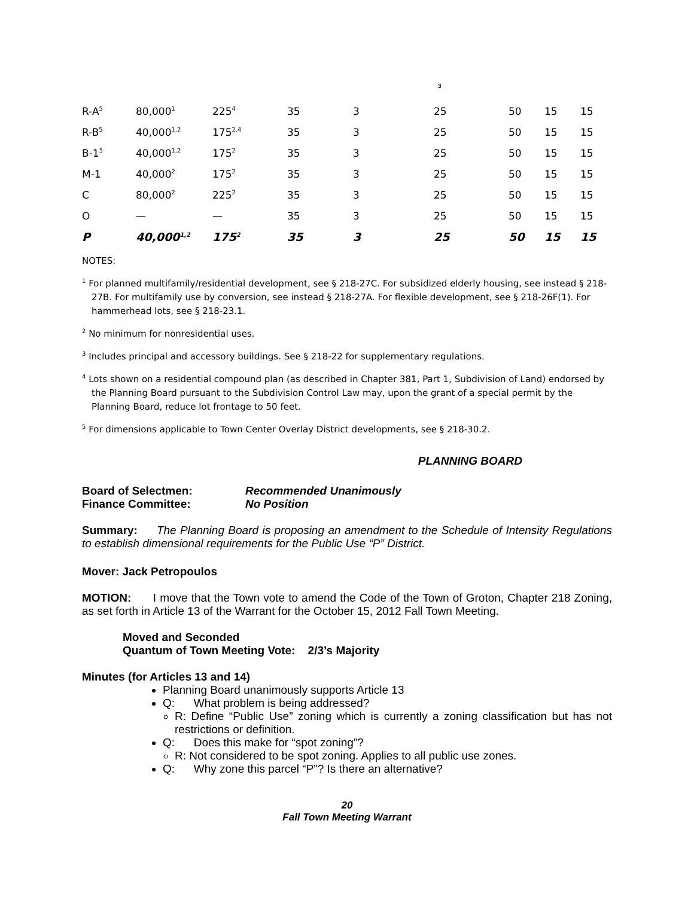3
| R-A<sup>5</sup> | 80,000<sup>1</sup> | 225<sup>4</sup> | 35 | 3 | 25 | 50 | 15 | 15 |
| R-B<sup>5</sup> | 40,000<sup>1,2</sup> | 175<sup>2,4</sup> | 35 | 3 | 25 | 50 | 15 | 15 |
| B-1<sup>5</sup> | 40,000<sup>1,2</sup> | 175<sup>2</sup> | 35 | 3 | 25 | 50 | 15 | 15 |
| M-1 | 40,000<sup>2</sup> | 175<sup>2</sup> | 35 | 3 | 25 | 50 | 15 | 15 |
| C | 80,000<sup>2</sup> | 225<sup>2</sup> | 35 | 3 | 25 | 50 | 15 | 15 |
| O | — | — | 35 | 3 | 25 | 50 | 15 | 15 |
| P | 40,000<sup>1,2</sup> | 175<sup>2</sup> | 35 | 3 | 25 | 50 | 15 | 15 |
NOTES:
<sup>1</sup> For planned multifamily/residential development, see § 218-27C. For subsidized elderly housing, see instead § 218-27B. For multifamily use by conversion, see instead § 218-27A. For flexible development, see § 218-26F(1). For hammerhead lots, see § 218-23.1.
<sup>2</sup> No minimum for nonresidential uses.
<sup>3</sup> Includes principal and accessory buildings. See § 218-22 for supplementary regulations.
<sup>4</sup> Lots shown on a residential compound plan (as described in Chapter 381, Part 1, Subdivision of Land) endorsed by the Planning Board pursuant to the Subdivision Control Law may, upon the grant of a special permit by the Planning Board, reduce lot frontage to 50 feet.
<sup>5</sup> For dimensions applicable to Town Center Overlay District developments, see § 218-30.2.
PLANNING BOARD
Board of Selectmen: Recommended Unanimously
Finance Committee: No Position
Summary: The Planning Board is proposing an amendment to the Schedule of Intensity Regulations to establish dimensional requirements for the Public Use “P” District.
Mover: Jack Petropoulos
MOTION: I move that the Town vote to amend the Code of the Town of Groton, Chapter 218 Zoning, as set forth in Article 13 of the Warrant for the October 15, 2012 Fall Town Meeting.
Moved and Seconded
Quantum of Town Meeting Vote: 2/3’s Majority
Minutes (for Articles 13 and 14)
Planning Board unanimously supports Article 13
Q: What problem is being addressed?
R: Define “Public Use” zoning which is currently a zoning classification but has not restrictions or definition.
Q: Does this make for “spot zoning”?
R: Not considered to be spot zoning. Applies to all public use zones.
Q: Why zone this parcel “P”? Is there an alternative?
20
Fall Town Meeting Warrant